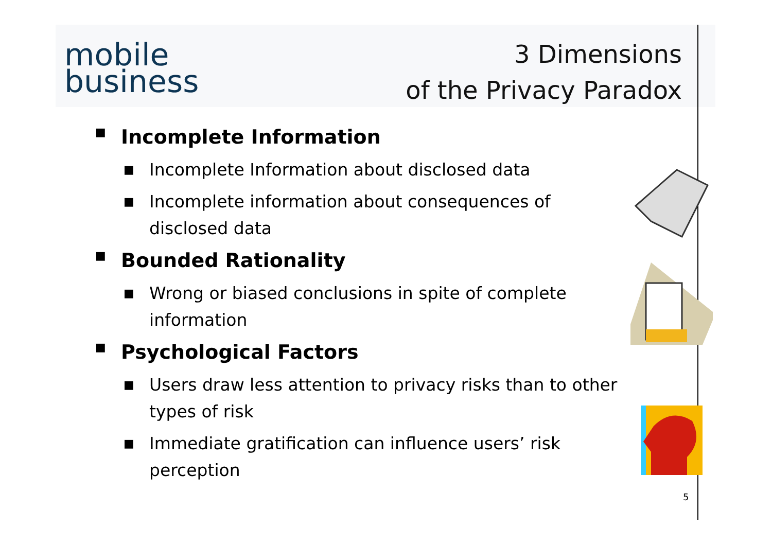mobile
business
3 Dimensions
of the Privacy Paradox
■ Incomplete Information
■ Incomplete Information about disclosed data
■ Incomplete information about consequences of disclosed data
■ Bounded Rationality
■ Wrong or biased conclusions in spite of complete information
■ Psychological Factors
■ Users draw less attention to privacy risks than to other types of risk
■ Immediate gratification can influence users’ risk perception
5